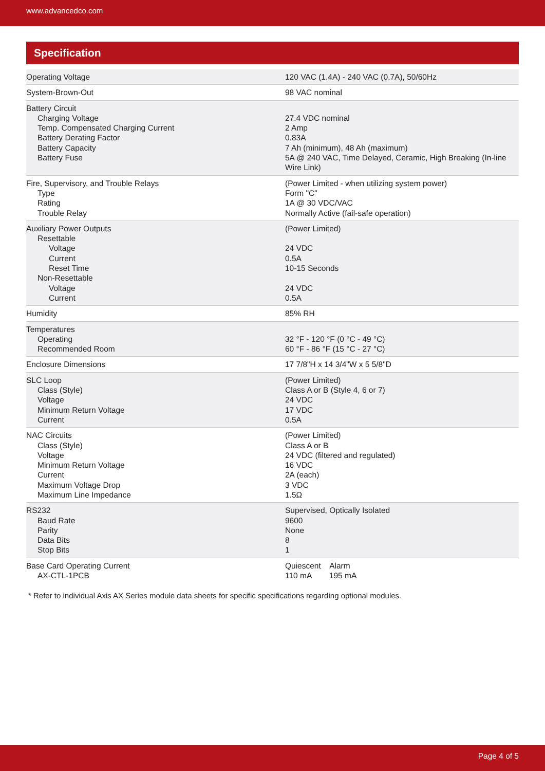www.advancedco.com
Specification
| Operating Voltage | 120 VAC (1.4A) - 240 VAC (0.7A), 50/60Hz |
| System-Brown-Out | 98 VAC nominal |
| Battery Circuit Charging Voltage Temp. Compensated Charging Current Battery Derating Factor Battery Capacity Battery Fuse | 27.4 VDC nominal 2 Amp 0.83A 7 Ah (minimum), 48 Ah (maximum) 5A @ 240 VAC, Time Delayed, Ceramic, High Breaking (In-line Wire Link) |
| Fire, Supervisory, and Trouble Relays Type Rating Trouble Relay | (Power Limited - when utilizing system power) Form "C" 1A @ 30 VDC/VAC Normally Active (fail-safe operation) |
| Auxiliary Power Outputs Resettable Voltage Current Reset Time Non-Resettable Voltage Current | (Power Limited) 24 VDC 0.5A 10-15 Seconds 24 VDC 0.5A |
| Humidity | 85% RH |
| Temperatures Operating Recommended Room | 32 °F - 120 °F (0 °C - 49 °C) 60 °F - 86 °F (15 °C - 27 °C) |
| Enclosure Dimensions | 17 7/8"H x 14 3/4"W x 5 5/8"D |
| SLC Loop Class (Style) Voltage Minimum Return Voltage Current | (Power Limited) Class A or B (Style 4, 6 or 7) 24 VDC 17 VDC 0.5A |
| NAC Circuits Class (Style) Voltage Minimum Return Voltage Current Maximum Voltage Drop Maximum Line Impedance | (Power Limited) Class A or B 24 VDC (filtered and regulated) 16 VDC 2A (each) 3 VDC 1.5Ω |
| RS232 Baud Rate Parity Data Bits Stop Bits | Supervised, Optically Isolated 9600 None 8 1 |
| Base Card Operating Current AX-CTL-1PCB | Quiescent Alarm 110 mA 195 mA |
* Refer to individual Axis AX Series module data sheets for specific specifications regarding optional modules.
Page 4 of 5